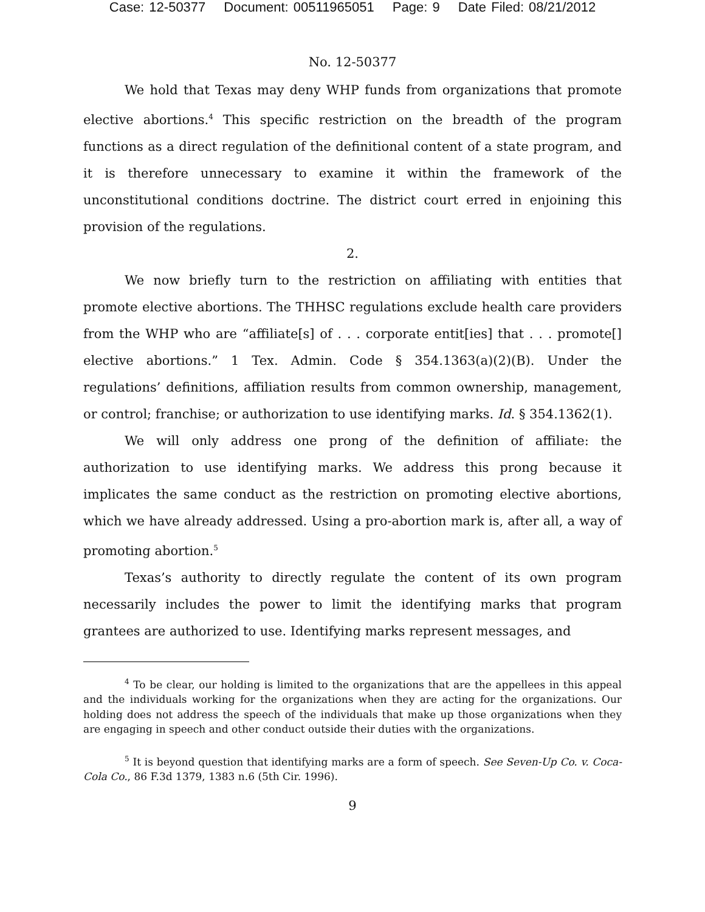Case: 12-50377 Document: 00511965051 Page: 9 Date Filed: 08/21/2012
No. 12-50377
We hold that Texas may deny WHP funds from organizations that promote elective abortions.<sup>4</sup> This specific restriction on the breadth of the program functions as a direct regulation of the definitional content of a state program, and it is therefore unnecessary to examine it within the framework of the unconstitutional conditions doctrine. The district court erred in enjoining this provision of the regulations.
2.
We now briefly turn to the restriction on affiliating with entities that promote elective abortions. The THHSC regulations exclude health care providers from the WHP who are “affiliate[s] of . . . corporate entit[ies] that . . . promote[] elective abortions.” 1 Tex. Admin. Code § 354.1363(a)(2)(B). Under the regulations’ definitions, affiliation results from common ownership, management, or control; franchise; or authorization to use identifying marks. Id. § 354.1362(1).
We will only address one prong of the definition of affiliate: the authorization to use identifying marks. We address this prong because it implicates the same conduct as the restriction on promoting elective abortions, which we have already addressed. Using a pro-abortion mark is, after all, a way of promoting abortion.<sup>5</sup>
Texas’s authority to directly regulate the content of its own program necessarily includes the power to limit the identifying marks that program grantees are authorized to use. Identifying marks represent messages, and
<sup>4</sup> To be clear, our holding is limited to the organizations that are the appellees in this appeal and the individuals working for the organizations when they are acting for the organizations. Our holding does not address the speech of the individuals that make up those organizations when they are engaging in speech and other conduct outside their duties with the organizations.
<sup>5</sup> It is beyond question that identifying marks are a form of speech. See Seven-Up Co. v. Coca-Cola Co., 86 F.3d 1379, 1383 n.6 (5th Cir. 1996).
9